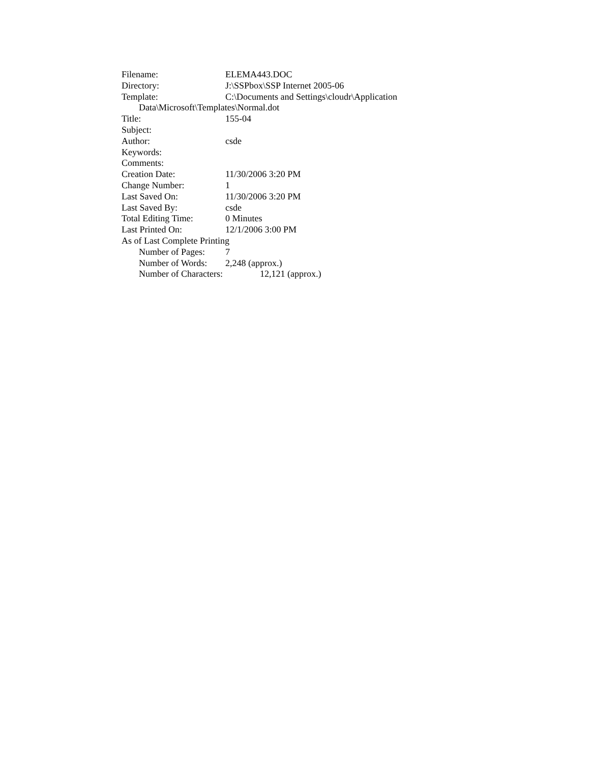Filename: ELEMA443.DOC
Directory: J:\SSPbox\SSP Internet 2005-06
Template: C:\Documents and Settings\cloudr\Application
Data\Microsoft\Templates\Normal.dot
Title: 155-04
Subject:
Author: csde
Keywords:
Comments:
Creation Date: 11/30/2006 3:20 PM
Change Number: 1
Last Saved On: 11/30/2006 3:20 PM
Last Saved By: csde
Total Editing Time: 0 Minutes
Last Printed On: 12/1/2006 3:00 PM
As of Last Complete Printing
Number of Pages: 7
Number of Words: 2,248 (approx.)
Number of Characters: 12,121 (approx.)